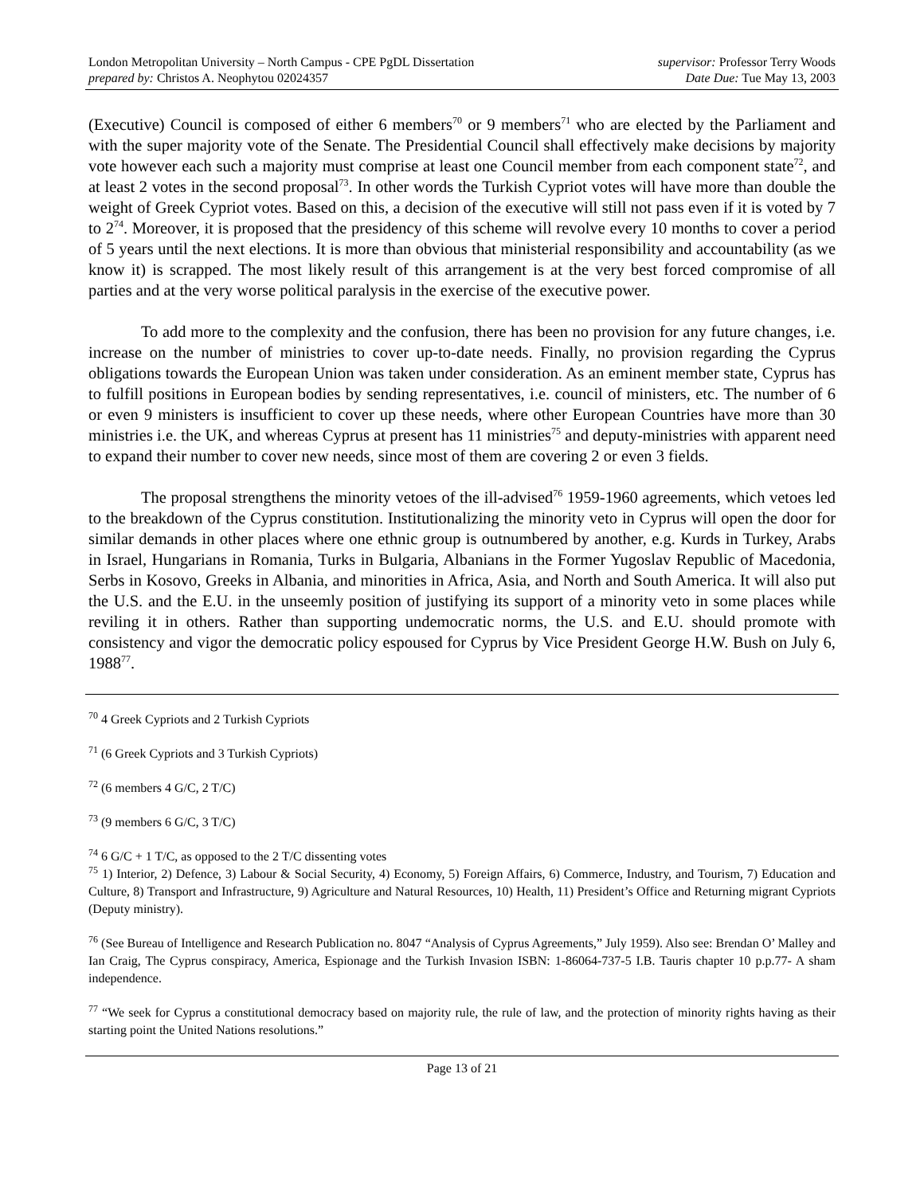London Metropolitan University – North Campus - CPE PgDL Dissertation
prepared by: Christos A. Neophytou 02024357
supervisor: Professor Terry Woods
Date Due: Tue May 13, 2003
(Executive) Council is composed of either 6 members<sup>70</sup> or 9 members<sup>71</sup> who are elected by the Parliament and with the super majority vote of the Senate. The Presidential Council shall effectively make decisions by majority vote however each such a majority must comprise at least one Council member from each component state<sup>72</sup>, and at least 2 votes in the second proposal<sup>73</sup>. In other words the Turkish Cypriot votes will have more than double the weight of Greek Cypriot votes. Based on this, a decision of the executive will still not pass even if it is voted by 7 to 2<sup>74</sup>. Moreover, it is proposed that the presidency of this scheme will revolve every 10 months to cover a period of 5 years until the next elections. It is more than obvious that ministerial responsibility and accountability (as we know it) is scrapped. The most likely result of this arrangement is at the very best forced compromise of all parties and at the very worse political paralysis in the exercise of the executive power.
To add more to the complexity and the confusion, there has been no provision for any future changes, i.e. increase on the number of ministries to cover up-to-date needs. Finally, no provision regarding the Cyprus obligations towards the European Union was taken under consideration. As an eminent member state, Cyprus has to fulfill positions in European bodies by sending representatives, i.e. council of ministers, etc. The number of 6 or even 9 ministers is insufficient to cover up these needs, where other European Countries have more than 30 ministries i.e. the UK, and whereas Cyprus at present has 11 ministries<sup>75</sup> and deputy-ministries with apparent need to expand their number to cover new needs, since most of them are covering 2 or even 3 fields.
The proposal strengthens the minority vetoes of the ill-advised<sup>76</sup> 1959-1960 agreements, which vetoes led to the breakdown of the Cyprus constitution. Institutionalizing the minority veto in Cyprus will open the door for similar demands in other places where one ethnic group is outnumbered by another, e.g. Kurds in Turkey, Arabs in Israel, Hungarians in Romania, Turks in Bulgaria, Albanians in the Former Yugoslav Republic of Macedonia, Serbs in Kosovo, Greeks in Albania, and minorities in Africa, Asia, and North and South America. It will also put the U.S. and the E.U. in the unseemly position of justifying its support of a minority veto in some places while reviling it in others. Rather than supporting undemocratic norms, the U.S. and E.U. should promote with consistency and vigor the democratic policy espoused for Cyprus by Vice President George H.W. Bush on July 6, 1988<sup>77</sup>.
<sup>70</sup> 4 Greek Cypriots and 2 Turkish Cypriots
<sup>71</sup> (6 Greek Cypriots and 3 Turkish Cypriots)
<sup>72</sup> (6 members 4 G/C, 2 T/C)
<sup>73</sup> (9 members 6 G/C, 3 T/C)
<sup>74</sup> 6 G/C + 1 T/C, as opposed to the 2 T/C dissenting votes
<sup>75</sup> 1) Interior, 2) Defence, 3) Labour & Social Security, 4) Economy, 5) Foreign Affairs, 6) Commerce, Industry, and Tourism, 7) Education and Culture, 8) Transport and Infrastructure, 9) Agriculture and Natural Resources, 10) Health, 11) President’s Office and Returning migrant Cypriots (Deputy ministry).
<sup>76</sup> (See Bureau of Intelligence and Research Publication no. 8047 “Analysis of Cyprus Agreements,” July 1959). Also see: Brendan O’ Malley and Ian Craig, The Cyprus conspiracy, America, Espionage and the Turkish Invasion ISBN: 1-86064-737-5 I.B. Tauris chapter 10 p.p.77- A sham independence.
<sup>77</sup> “We seek for Cyprus a constitutional democracy based on majority rule, the rule of law, and the protection of minority rights having as their starting point the United Nations resolutions.”
Page 13 of 21